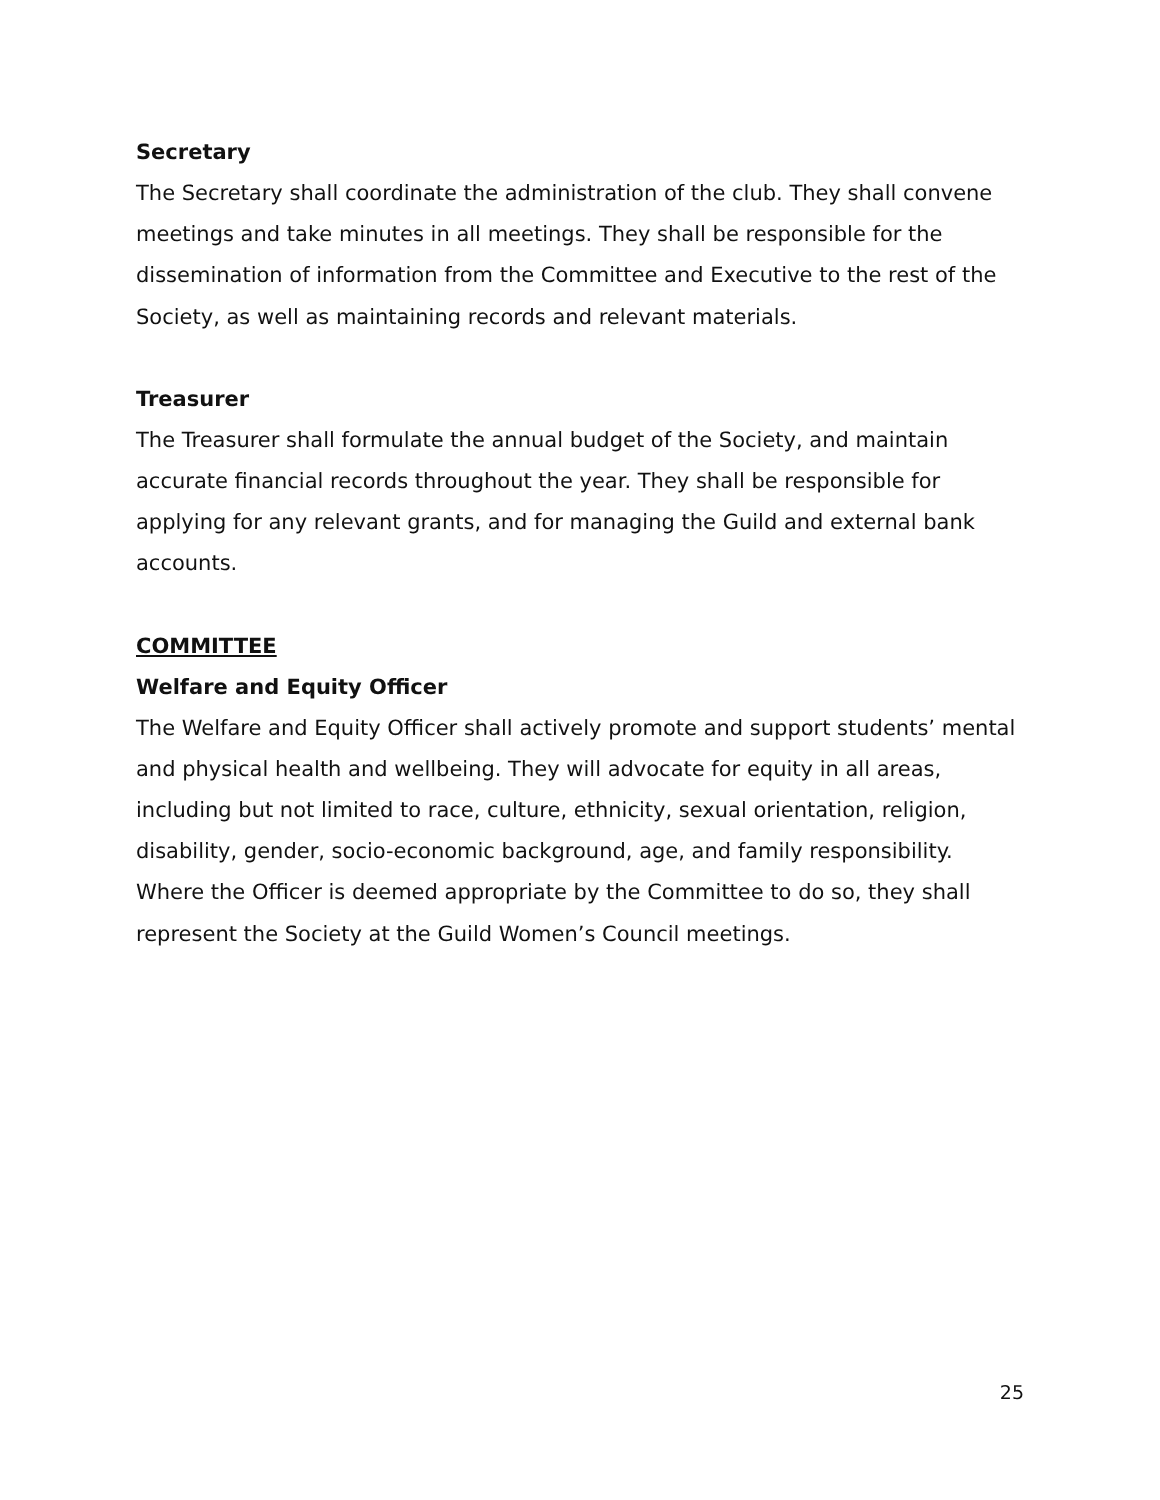Secretary
The Secretary shall coordinate the administration of the club. They shall convene meetings and take minutes in all meetings. They shall be responsible for the dissemination of information from the Committee and Executive to the rest of the Society, as well as maintaining records and relevant materials.
Treasurer
The Treasurer shall formulate the annual budget of the Society, and maintain accurate financial records throughout the year. They shall be responsible for applying for any relevant grants, and for managing the Guild and external bank accounts.
COMMITTEE
Welfare and Equity Officer
The Welfare and Equity Officer shall actively promote and support students’ mental and physical health and wellbeing. They will advocate for equity in all areas, including but not limited to race, culture, ethnicity, sexual orientation, religion, disability, gender, socio-economic background, age, and family responsibility. Where the Officer is deemed appropriate by the Committee to do so, they shall represent the Society at the Guild Women’s Council meetings.
25